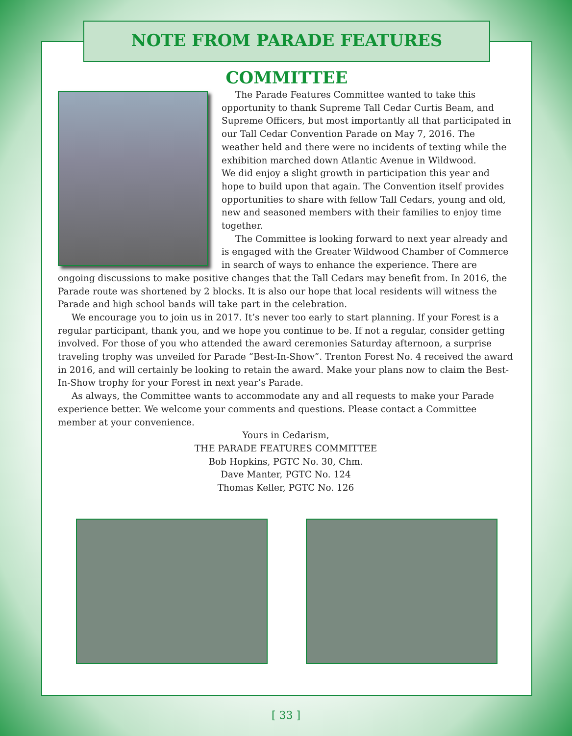NOTE FROM PARADE FEATURES COMMITTEE
The Parade Features Committee wanted to take this opportunity to thank Supreme Tall Cedar Curtis Beam, and Supreme Officers, but most importantly all that participated in our Tall Cedar Convention Parade on May 7, 2016. The weather held and there were no incidents of texting while the exhibition marched down Atlantic Avenue in Wildwood.
We did enjoy a slight growth in participation this year and hope to build upon that again. The Convention itself provides opportunities to share with fellow Tall Cedars, young and old, new and seasoned members with their families to enjoy time together.
The Committee is looking forward to next year already and is engaged with the Greater Wildwood Chamber of Commerce in search of ways to enhance the experience. There are ongoing discussions to make positive changes that the Tall Cedars may benefit from. In 2016, the Parade route was shortened by 2 blocks. It is also our hope that local residents will witness the Parade and high school bands will take part in the celebration.
We encourage you to join us in 2017. It’s never too early to start planning. If your Forest is a regular participant, thank you, and we hope you continue to be. If not a regular, consider getting involved. For those of you who attended the award ceremonies Saturday afternoon, a surprise traveling trophy was unveiled for Parade “Best-In-Show”. Trenton Forest No. 4 received the award in 2016, and will certainly be looking to retain the award. Make your plans now to claim the Best-In-Show trophy for your Forest in next year’s Parade.
As always, the Committee wants to accommodate any and all requests to make your Parade experience better. We welcome your comments and questions. Please contact a Committee member at your convenience.
Yours in Cedarism,
THE PARADE FEATURES COMMITTEE
Bob Hopkins, PGTC No. 30, Chm.
Dave Manter, PGTC No. 124
Thomas Keller, PGTC No. 126
[ 33 ]